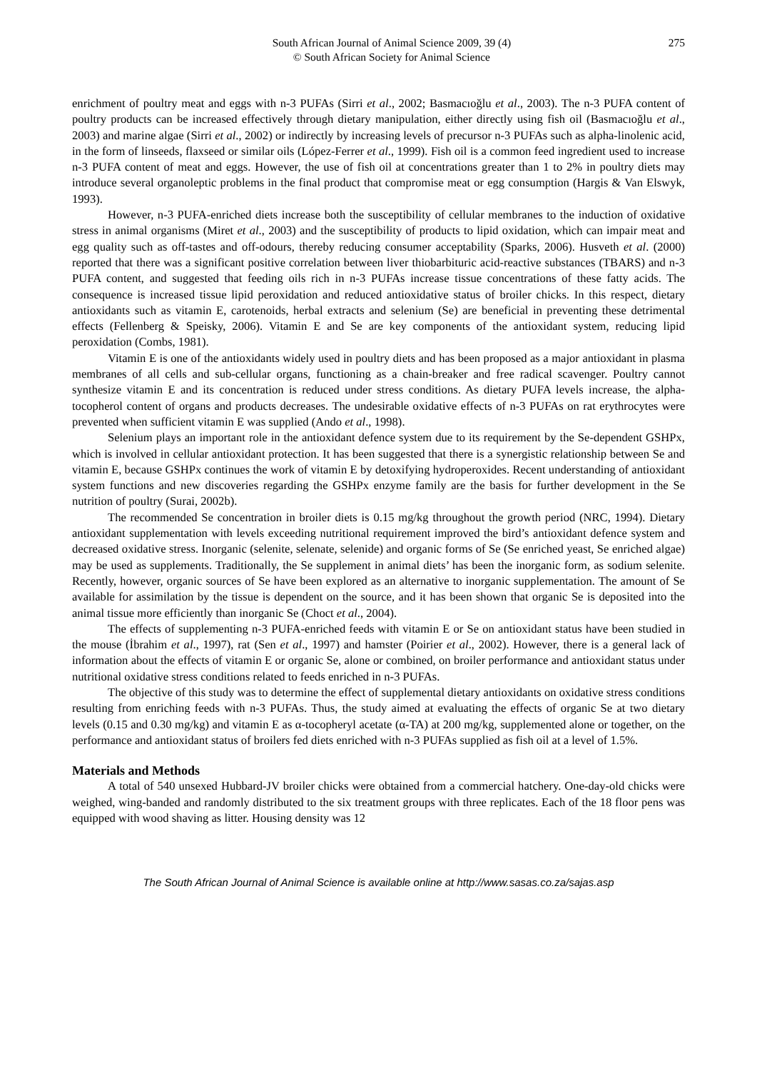South African Journal of Animal Science 2009, 39 (4)
© South African Society for Animal Science
275
enrichment of poultry meat and eggs with n-3 PUFAs (Sirri et al., 2002; Basmacıoğlu et al., 2003). The n-3 PUFA content of poultry products can be increased effectively through dietary manipulation, either directly using fish oil (Basmacıoğlu et al., 2003) and marine algae (Sirri et al., 2002) or indirectly by increasing levels of precursor n-3 PUFAs such as alpha-linolenic acid, in the form of linseeds, flaxseed or similar oils (López-Ferrer et al., 1999). Fish oil is a common feed ingredient used to increase n-3 PUFA content of meat and eggs. However, the use of fish oil at concentrations greater than 1 to 2% in poultry diets may introduce several organoleptic problems in the final product that compromise meat or egg consumption (Hargis & Van Elswyk, 1993).
However, n-3 PUFA-enriched diets increase both the susceptibility of cellular membranes to the induction of oxidative stress in animal organisms (Miret et al., 2003) and the susceptibility of products to lipid oxidation, which can impair meat and egg quality such as off-tastes and off-odours, thereby reducing consumer acceptability (Sparks, 2006). Husveth et al. (2000) reported that there was a significant positive correlation between liver thiobarbituric acid-reactive substances (TBARS) and n-3 PUFA content, and suggested that feeding oils rich in n-3 PUFAs increase tissue concentrations of these fatty acids. The consequence is increased tissue lipid peroxidation and reduced antioxidative status of broiler chicks. In this respect, dietary antioxidants such as vitamin E, carotenoids, herbal extracts and selenium (Se) are beneficial in preventing these detrimental effects (Fellenberg & Speisky, 2006). Vitamin E and Se are key components of the antioxidant system, reducing lipid peroxidation (Combs, 1981).
Vitamin E is one of the antioxidants widely used in poultry diets and has been proposed as a major antioxidant in plasma membranes of all cells and sub-cellular organs, functioning as a chain-breaker and free radical scavenger. Poultry cannot synthesize vitamin E and its concentration is reduced under stress conditions. As dietary PUFA levels increase, the alpha-tocopherol content of organs and products decreases. The undesirable oxidative effects of n-3 PUFAs on rat erythrocytes were prevented when sufficient vitamin E was supplied (Ando et al., 1998).
Selenium plays an important role in the antioxidant defence system due to its requirement by the Se-dependent GSHPx, which is involved in cellular antioxidant protection. It has been suggested that there is a synergistic relationship between Se and vitamin E, because GSHPx continues the work of vitamin E by detoxifying hydroperoxides. Recent understanding of antioxidant system functions and new discoveries regarding the GSHPx enzyme family are the basis for further development in the Se nutrition of poultry (Surai, 2002b).
The recommended Se concentration in broiler diets is 0.15 mg/kg throughout the growth period (NRC, 1994). Dietary antioxidant supplementation with levels exceeding nutritional requirement improved the bird’s antioxidant defence system and decreased oxidative stress. Inorganic (selenite, selenate, selenide) and organic forms of Se (Se enriched yeast, Se enriched algae) may be used as supplements. Traditionally, the Se supplement in animal diets’ has been the inorganic form, as sodium selenite. Recently, however, organic sources of Se have been explored as an alternative to inorganic supplementation. The amount of Se available for assimilation by the tissue is dependent on the source, and it has been shown that organic Se is deposited into the animal tissue more efficiently than inorganic Se (Choct et al., 2004).
The effects of supplementing n-3 PUFA-enriched feeds with vitamin E or Se on antioxidant status have been studied in the mouse (İbrahim et al., 1997), rat (Sen et al., 1997) and hamster (Poirier et al., 2002). However, there is a general lack of information about the effects of vitamin E or organic Se, alone or combined, on broiler performance and antioxidant status under nutritional oxidative stress conditions related to feeds enriched in n-3 PUFAs.
The objective of this study was to determine the effect of supplemental dietary antioxidants on oxidative stress conditions resulting from enriching feeds with n-3 PUFAs. Thus, the study aimed at evaluating the effects of organic Se at two dietary levels (0.15 and 0.30 mg/kg) and vitamin E as α-tocopheryl acetate (α-TA) at 200 mg/kg, supplemented alone or together, on the performance and antioxidant status of broilers fed diets enriched with n-3 PUFAs supplied as fish oil at a level of 1.5%.
Materials and Methods
A total of 540 unsexed Hubbard-JV broiler chicks were obtained from a commercial hatchery. One-day-old chicks were weighed, wing-banded and randomly distributed to the six treatment groups with three replicates. Each of the 18 floor pens was equipped with wood shaving as litter. Housing density was 12
The South African Journal of Animal Science is available online at http://www.sasas.co.za/sajas.asp